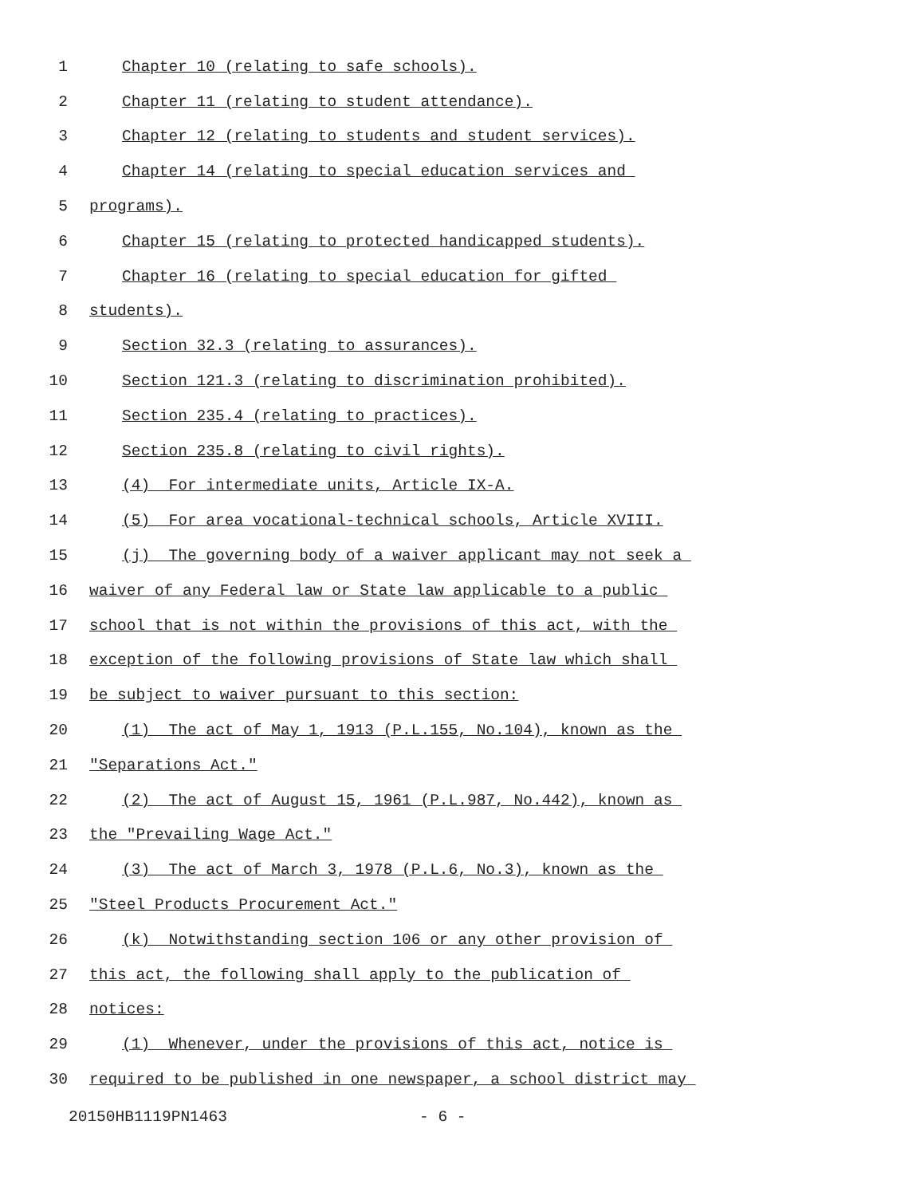1 Chapter 10 (relating to safe schools).
2 Chapter 11 (relating to student attendance).
3 Chapter 12 (relating to students and student services).
4 Chapter 14 (relating to special education services and
5 programs).
6 Chapter 15 (relating to protected handicapped students).
7 Chapter 16 (relating to special education for gifted
8 students).
9 Section 32.3 (relating to assurances).
10 Section 121.3 (relating to discrimination prohibited).
11 Section 235.4 (relating to practices).
12 Section 235.8 (relating to civil rights).
13 (4) For intermediate units, Article IX-A.
14 (5) For area vocational-technical schools, Article XVIII.
15 (j) The governing body of a waiver applicant may not seek a
16 waiver of any Federal law or State law applicable to a public
17 school that is not within the provisions of this act, with the
18 exception of the following provisions of State law which shall
19 be subject to waiver pursuant to this section:
20 (1) The act of May 1, 1913 (P.L.155, No.104), known as the
21 "Separations Act."
22 (2) The act of August 15, 1961 (P.L.987, No.442), known as
23 the "Prevailing Wage Act."
24 (3) The act of March 3, 1978 (P.L.6, No.3), known as the
25 "Steel Products Procurement Act."
26 (k) Notwithstanding section 106 or any other provision of
27 this act, the following shall apply to the publication of
28 notices:
29 (1) Whenever, under the provisions of this act, notice is
30 required to be published in one newspaper, a school district may
20150HB1119PN1463 - 6 -